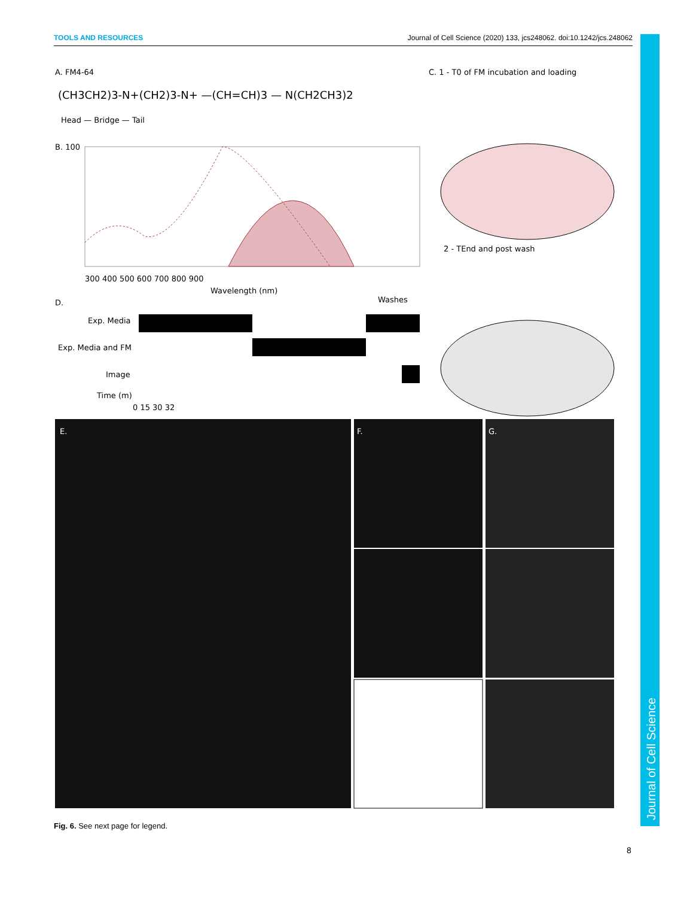TOOLS AND RESOURCES Journal of Cell Science (2020) 133, jcs248062. doi:10.1242/jcs.248062
A. FM4-64
(CH3CH2)3-N+(CH2)3-N+ —(CH=CH)3 — N(CH2CH3)2
Head — Bridge — Tail
B. 100
300 400 500 600 700 800 900
Wavelength (nm)
D.
Exp. Media
Exp. Media and FM
Image
Time (m)
0 15 30 32
Washes
C. 1 - T0 of FM incubation and loading
2 - TEnd and post wash
E.
F.
G.
Fig. 6. See next page for legend.
8
Journal of Cell Science